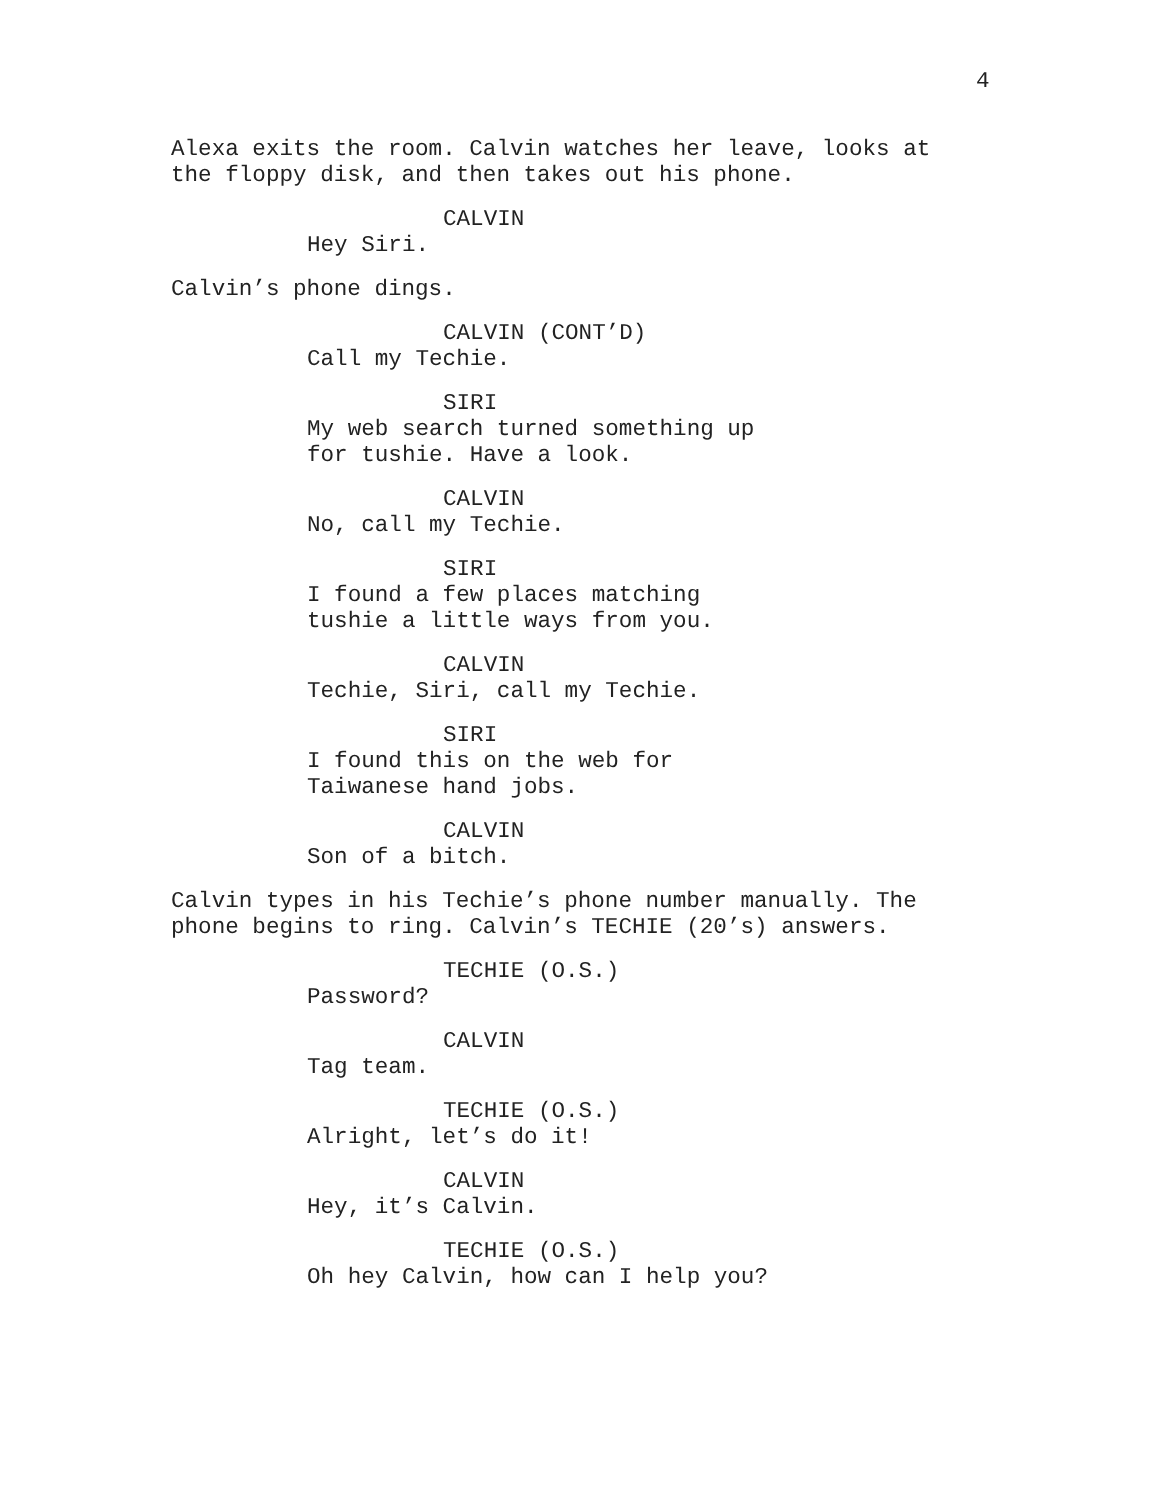4
Alexa exits the room. Calvin watches her leave, looks at the floppy disk, and then takes out his phone.
CALVIN
Hey Siri.
Calvin’s phone dings.
CALVIN (CONT’D)
Call my Techie.
SIRI
My web search turned something up for tushie. Have a look.
CALVIN
No, call my Techie.
SIRI
I found a few places matching tushie a little ways from you.
CALVIN
Techie, Siri, call my Techie.
SIRI
I found this on the web for Taiwanese hand jobs.
CALVIN
Son of a bitch.
Calvin types in his Techie’s phone number manually. The phone begins to ring. Calvin’s TECHIE (20’s) answers.
TECHIE (O.S.)
Password?
CALVIN
Tag team.
TECHIE (O.S.)
Alright, let’s do it!
CALVIN
Hey, it’s Calvin.
TECHIE (O.S.)
Oh hey Calvin, how can I help you?